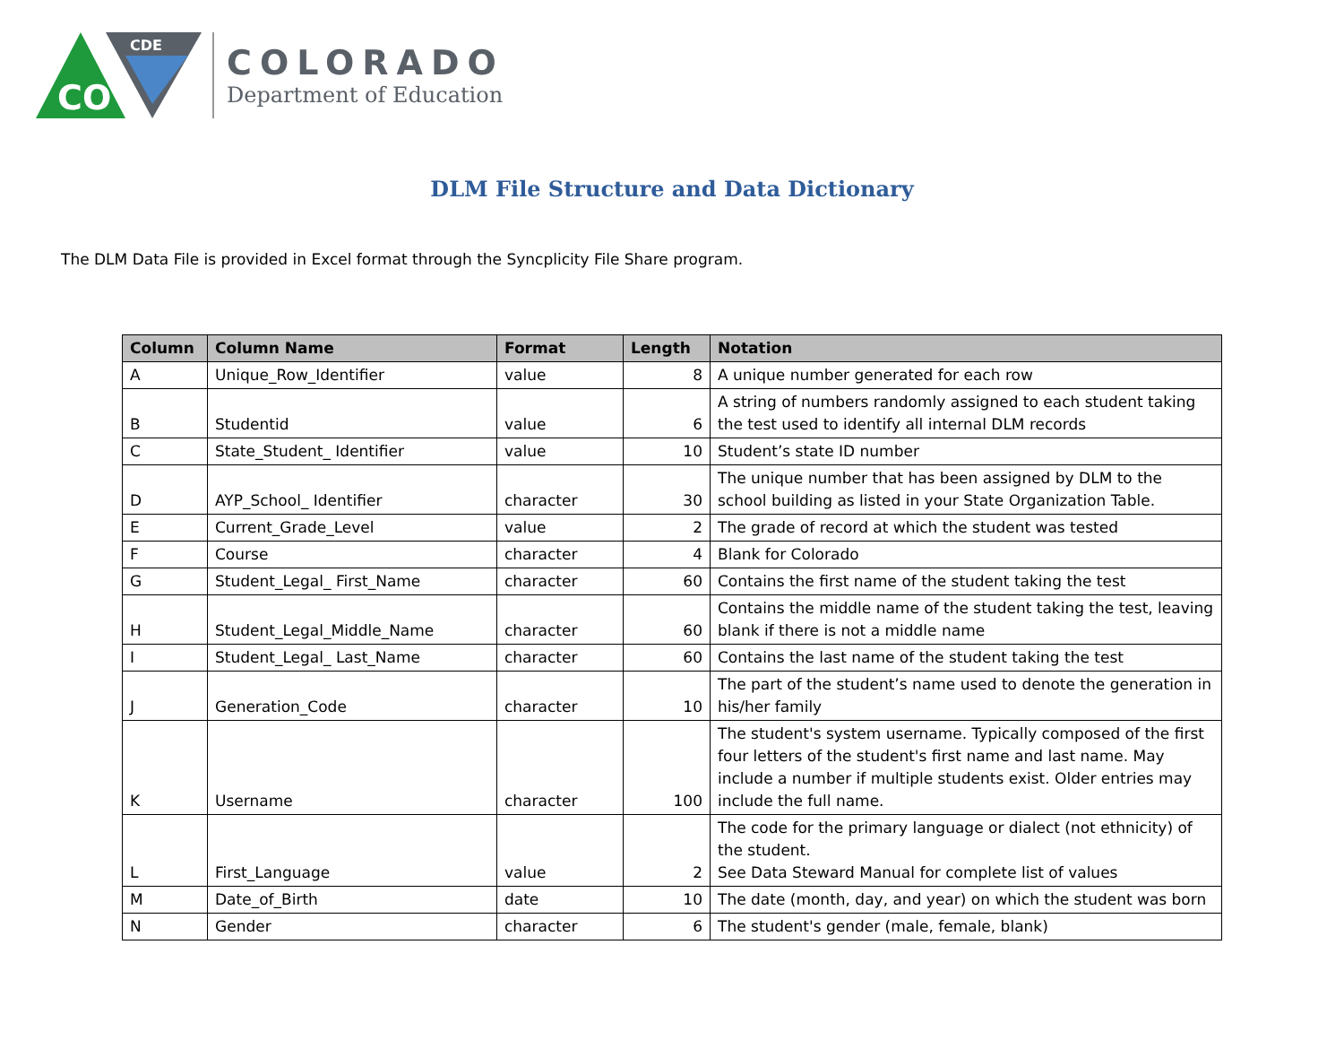CO
CDE
COLORADO
Department of Education
DLM File Structure and Data Dictionary
The DLM Data File is provided in Excel format through the Syncplicity File Share program.
| Column | Column Name | Format | Length | Notation |
| --- | --- | --- | --- | --- |
| A | Unique_Row_Identifier | value | 8 | A unique number generated for each row |
| B | Studentid | value | 6 | A string of numbers randomly assigned to each student taking the test used to identify all internal DLM records |
| C | State_Student_ Identifier | value | 10 | Student’s state ID number |
| D | AYP_School_ Identifier | character | 30 | The unique number that has been assigned by DLM to the school building as listed in your State Organization Table. |
| E | Current_Grade_Level | value | 2 | The grade of record at which the student was tested |
| F | Course | character | 4 | Blank for Colorado |
| G | Student_Legal_ First_Name | character | 60 | Contains the first name of the student taking the test |
| H | Student_Legal_Middle_Name | character | 60 | Contains the middle name of the student taking the test, leaving blank if there is not a middle name |
| I | Student_Legal_ Last_Name | character | 60 | Contains the last name of the student taking the test |
| J | Generation_Code | character | 10 | The part of the student’s name used to denote the generation in his/her family |
| K | Username | character | 100 | The student's system username. Typically composed of the first four letters of the student's first name and last name. May include a number if multiple students exist. Older entries may include the full name. |
| L | First_Language | value | 2 | The code for the primary language or dialect (not ethnicity) of the student. See Data Steward Manual for complete list of values |
| M | Date_of_Birth | date | 10 | The date (month, day, and year) on which the student was born |
| N | Gender | character | 6 | The student's gender (male, female, blank) |